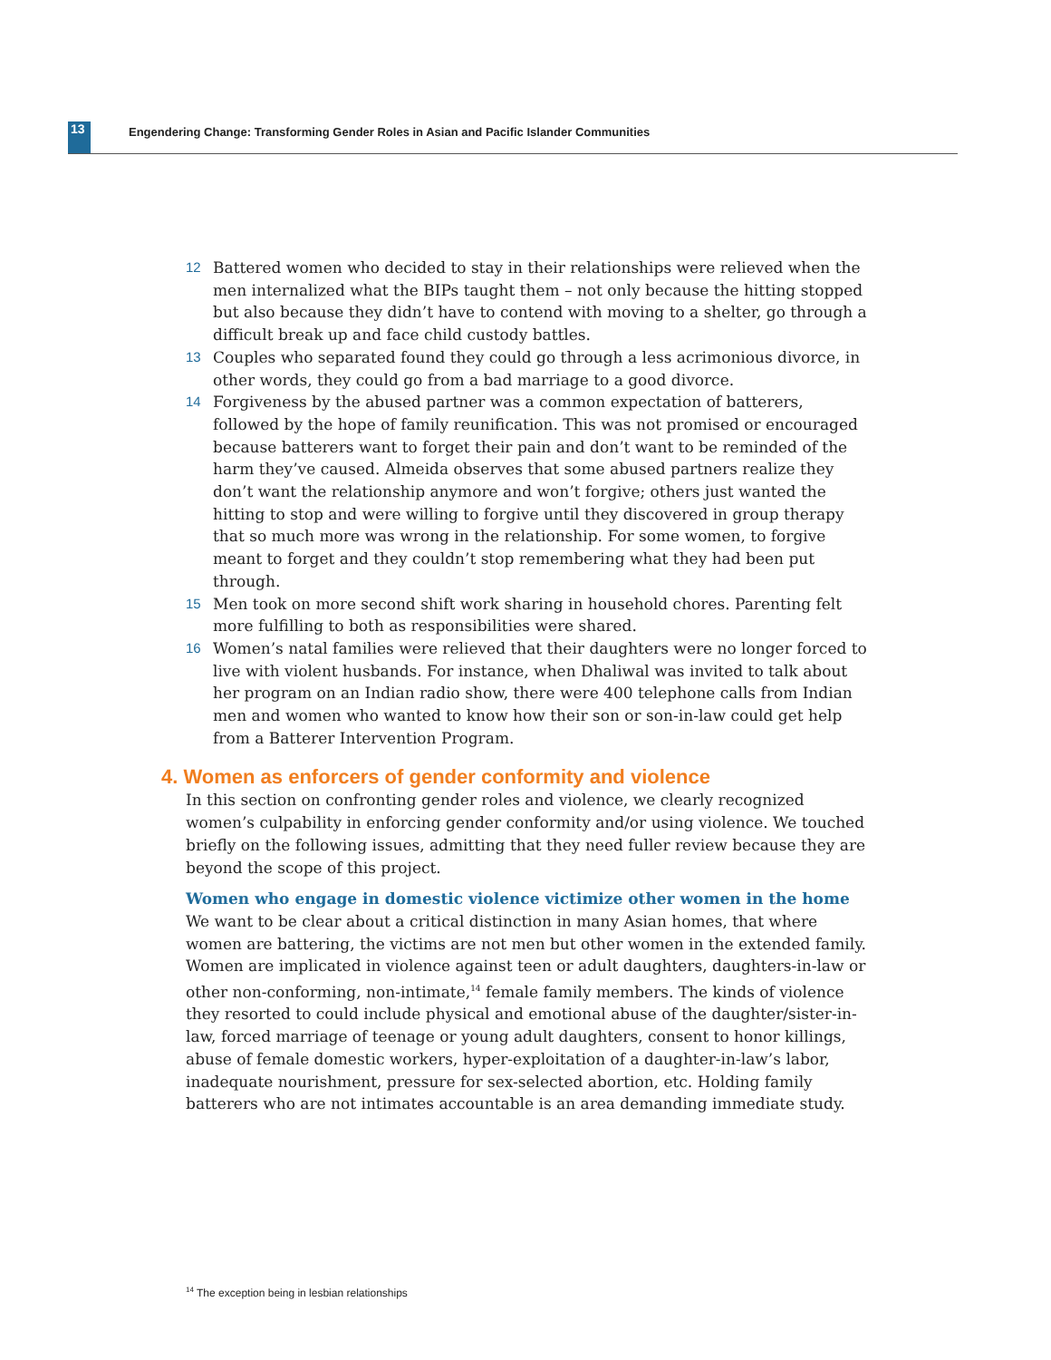13
Engendering Change: Transforming Gender Roles in Asian and Pacific Islander Communities
12 Battered women who decided to stay in their relationships were relieved when the men internalized what the BIPs taught them – not only because the hitting stopped but also because they didn’t have to contend with moving to a shelter, go through a difficult break up and face child custody battles.
13 Couples who separated found they could go through a less acrimonious divorce, in other words, they could go from a bad marriage to a good divorce.
14 Forgiveness by the abused partner was a common expectation of batterers, followed by the hope of family reunification. This was not promised or encouraged because batterers want to forget their pain and don’t want to be reminded of the harm they’ve caused. Almeida observes that some abused partners realize they don’t want the relationship anymore and won’t forgive; others just wanted the hitting to stop and were willing to forgive until they discovered in group therapy that so much more was wrong in the relationship. For some women, to forgive meant to forget and they couldn’t stop remembering what they had been put through.
15 Men took on more second shift work sharing in household chores. Parenting felt more fulfilling to both as responsibilities were shared.
16 Women’s natal families were relieved that their daughters were no longer forced to live with violent husbands. For instance, when Dhaliwal was invited to talk about her program on an Indian radio show, there were 400 telephone calls from Indian men and women who wanted to know how their son or son-in-law could get help from a Batterer Intervention Program.
4. Women as enforcers of gender conformity and violence
In this section on confronting gender roles and violence, we clearly recognized women’s culpability in enforcing gender conformity and/or using violence. We touched briefly on the following issues, admitting that they need fuller review because they are beyond the scope of this project.
Women who engage in domestic violence victimize other women in the home
We want to be clear about a critical distinction in many Asian homes, that where women are battering, the victims are not men but other women in the extended family. Women are implicated in violence against teen or adult daughters, daughters-in-law or other non-conforming, non-intimate,<sup>14</sup> female family members. The kinds of violence they resorted to could include physical and emotional abuse of the daughter/sister-in-law, forced marriage of teenage or young adult daughters, consent to honor killings, abuse of female domestic workers, hyper-exploitation of a daughter-in-law’s labor, inadequate nourishment, pressure for sex-selected abortion, etc. Holding family batterers who are not intimates accountable is an area demanding immediate study.
<sup>14</sup> The exception being in lesbian relationships